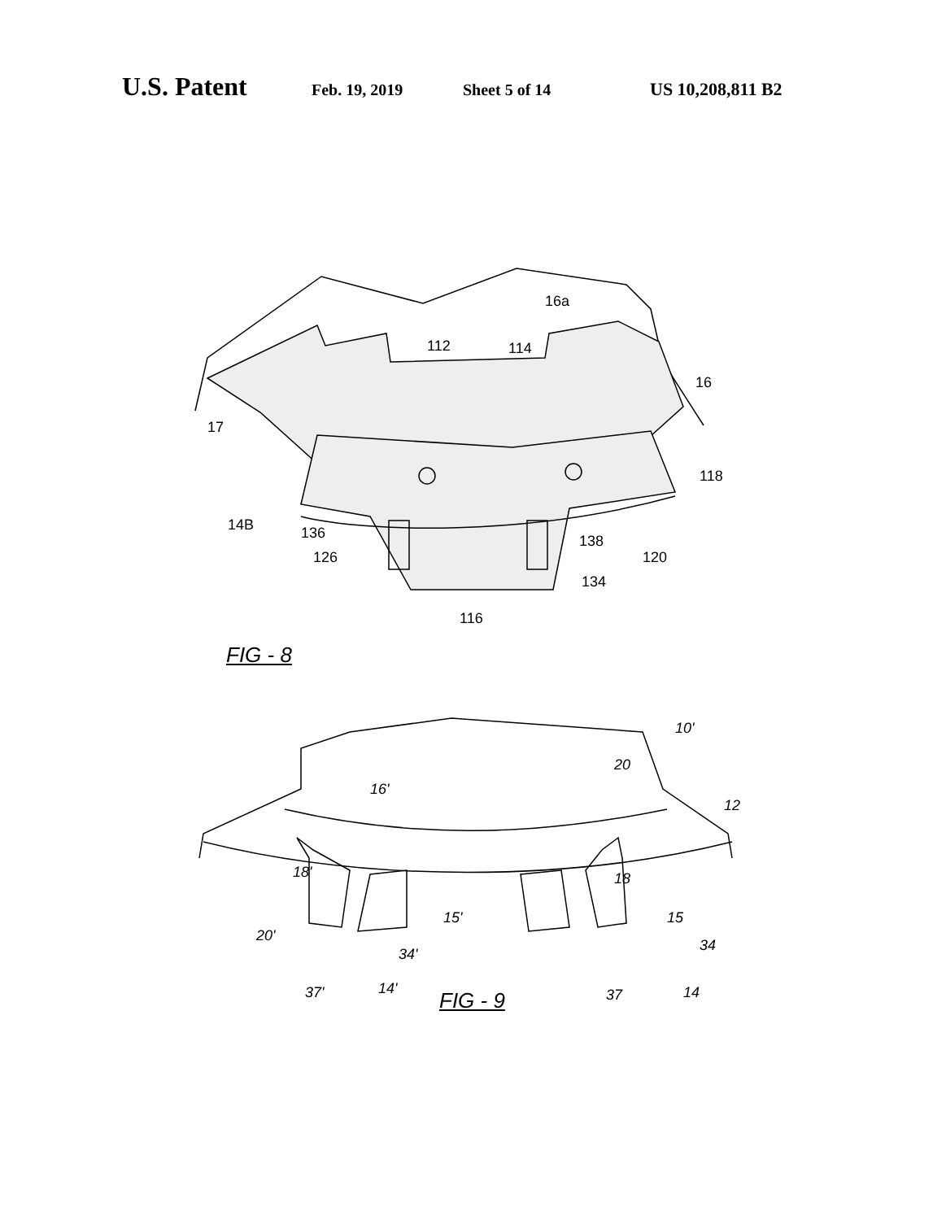U.S. Patent Feb. 19, 2019 Sheet 5 of 14 US 10,208,811 B2
16a
112 114
16
17
118
14B 136 138
120 126
134
116
FIG - 8
10'
16'
20
12
18' 18
15' 15
20'
34
34'
37' 14' FIG - 9 37 14